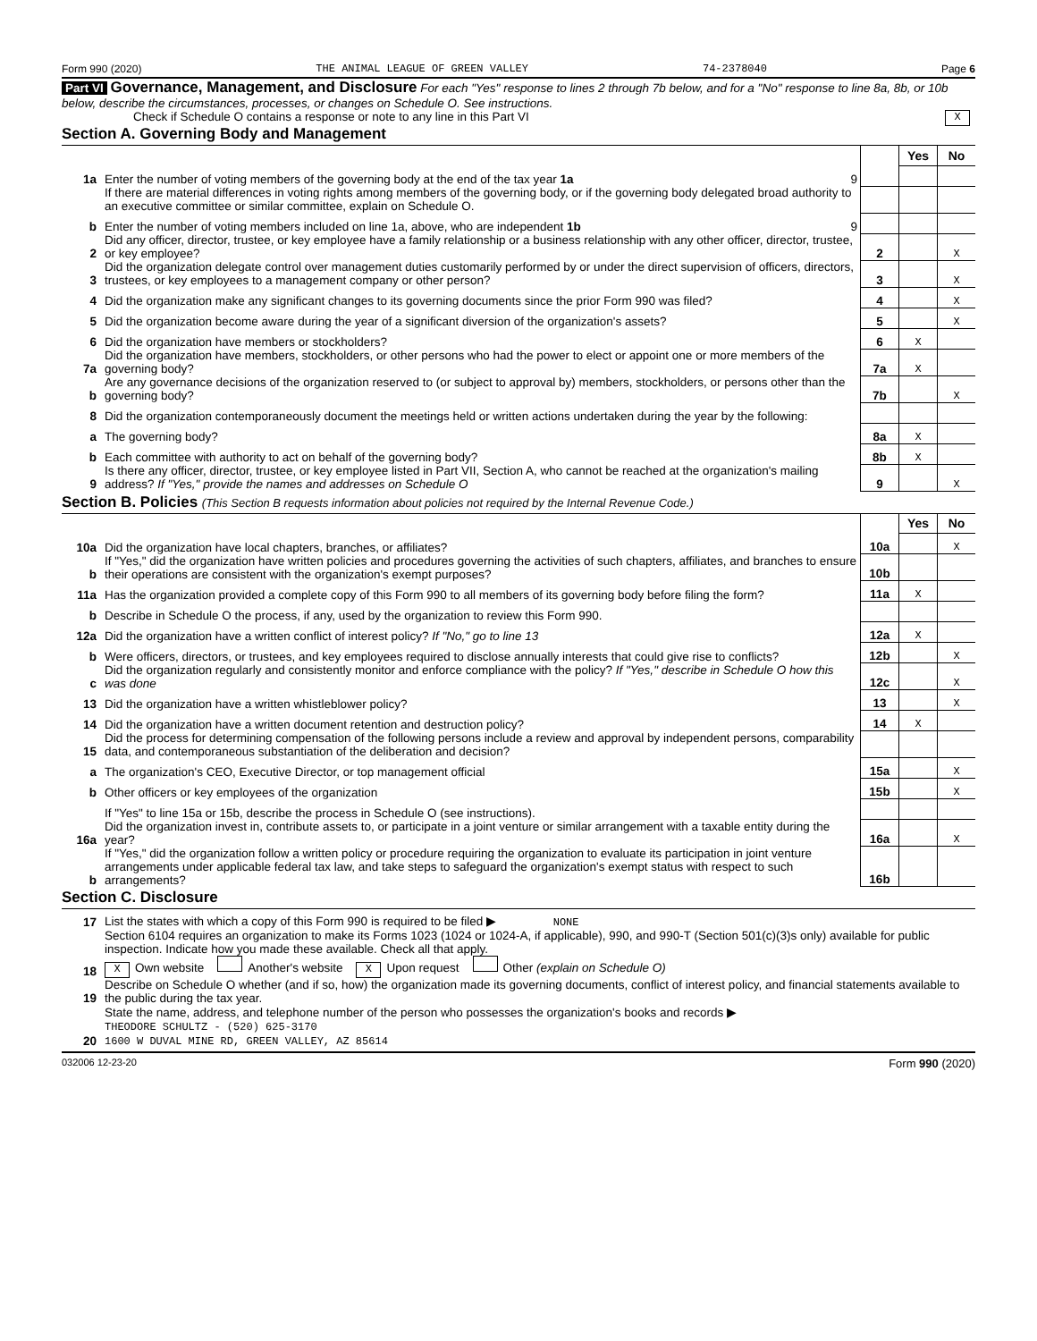Form 990 (2020) THE ANIMAL LEAGUE OF GREEN VALLEY 74-2378040 Page 6
Part VI Governance, Management, and Disclosure For each "Yes" response to lines 2 through 7b below, and for a "No" response to line 8a, 8b, or 10b below, describe the circumstances, processes, or changes on Schedule O. See instructions.
Check if Schedule O contains a response or note to any line in this Part VI X
Section A. Governing Body and Management
| | | | Yes | No |
| 1a | Enter the number of voting members of the governing body at the end of the tax year 1a 9 | | | |
| | If there are material differences in voting rights among members of the governing body, or if the governing body delegated broad authority to an executive committee or similar committee, explain on Schedule O. | | | |
| b | Enter the number of voting members included on line 1a, above, who are independent 1b 9 | | | |
| 2 | Did any officer, director, trustee, or key employee have a family relationship or a business relationship with any other officer, director, trustee, or key employee? | 2 | | X |
| 3 | Did the organization delegate control over management duties customarily performed by or under the direct supervision of officers, directors, trustees, or key employees to a management company or other person? | 3 | | X |
| 4 | Did the organization make any significant changes to its governing documents since the prior Form 990 was filed? | 4 | | X |
| 5 | Did the organization become aware during the year of a significant diversion of the organization's assets? | 5 | | X |
| 6 | Did the organization have members or stockholders? | 6 | X | |
| 7a | Did the organization have members, stockholders, or other persons who had the power to elect or appoint one or more members of the governing body? | 7a | X | |
| b | Are any governance decisions of the organization reserved to (or subject to approval by) members, stockholders, or persons other than the governing body? | 7b | | X |
| 8 | Did the organization contemporaneously document the meetings held or written actions undertaken during the year by the following: | | | |
| a | The governing body? | 8a | X | |
| b | Each committee with authority to act on behalf of the governing body? | 8b | X | |
| 9 | Is there any officer, director, trustee, or key employee listed in Part VII, Section A, who cannot be reached at the organization's mailing address? If "Yes," provide the names and addresses on Schedule O | 9 | | X |
Section B. Policies (This Section B requests information about policies not required by the Internal Revenue Code.)
| | | | Yes | No |
| 10a | Did the organization have local chapters, branches, or affiliates? | 10a | | X |
| b | If "Yes," did the organization have written policies and procedures governing the activities of such chapters, affiliates, and branches to ensure their operations are consistent with the organization's exempt purposes? | 10b | | |
| 11a | Has the organization provided a complete copy of this Form 990 to all members of its governing body before filing the form? | 11a | X | |
| b | Describe in Schedule O the process, if any, used by the organization to review this Form 990. | | | |
| 12a | Did the organization have a written conflict of interest policy? If "No," go to line 13 | 12a | X | |
| b | Were officers, directors, or trustees, and key employees required to disclose annually interests that could give rise to conflicts? | 12b | | X |
| c | Did the organization regularly and consistently monitor and enforce compliance with the policy? If "Yes," describe in Schedule O how this was done | 12c | | X |
| 13 | Did the organization have a written whistleblower policy? | 13 | | X |
| 14 | Did the organization have a written document retention and destruction policy? | 14 | X | |
| 15 | Did the process for determining compensation of the following persons include a review and approval by independent persons, comparability data, and contemporaneous substantiation of the deliberation and decision? | | | |
| a | The organization's CEO, Executive Director, or top management official | 15a | | X |
| b | Other officers or key employees of the organization | 15b | | X |
| | If "Yes" to line 15a or 15b, describe the process in Schedule O (see instructions). | | | |
| 16a | Did the organization invest in, contribute assets to, or participate in a joint venture or similar arrangement with a taxable entity during the year? | 16a | | X |
| b | If "Yes," did the organization follow a written policy or procedure requiring the organization to evaluate its participation in joint venture arrangements under applicable federal tax law, and take steps to safeguard the organization's exempt status with respect to such arrangements? | 16b | | |
Section C. Disclosure
| 17 | List the states with which a copy of this Form 990 is required to be filed ▶ NONE |
| 18 | Section 6104 requires an organization to make its Forms 1023 (1024 or 1024-A, if applicable), 990, and 990-T (Section 501(c)(3)s only) available for public inspection. Indicate how you made these available. Check all that apply. X Own website Another's website X Upon request Other (explain on Schedule O) |
| 19 | Describe on Schedule O whether (and if so, how) the organization made its governing documents, conflict of interest policy, and financial statements available to the public during the tax year. |
| 20 | State the name, address, and telephone number of the person who possesses the organization's books and records ▶ THEODORE SCHULTZ - (520) 625-3170 1600 W DUVAL MINE RD, GREEN VALLEY, AZ 85614 |
032006 12-23-20 Form 990 (2020)